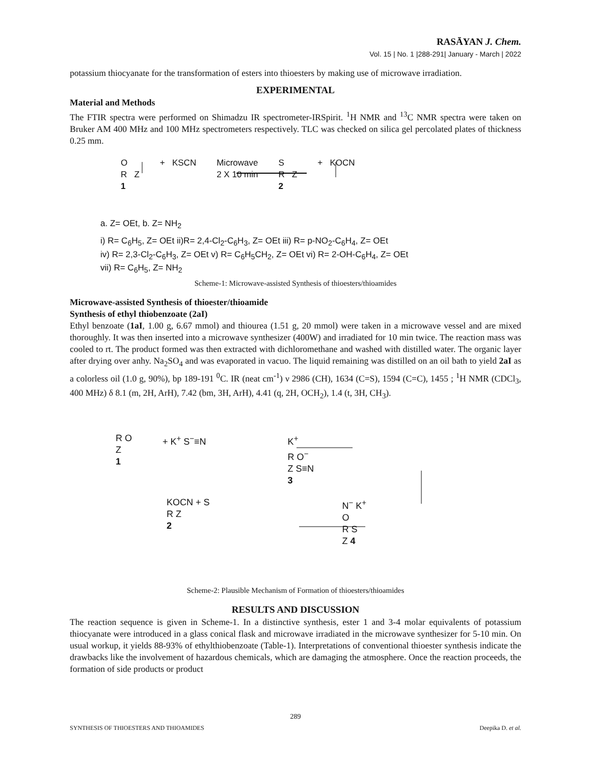RASĀYAN J. Chem.
Vol. 15 | No. 1 |288-291| January - March | 2022
potassium thiocyanate for the transformation of esters into thioesters by making use of microwave irradiation.
EXPERIMENTAL
Material and Methods
The FTIR spectra were performed on Shimadzu IR spectrometer-IRSpirit. <sup>1</sup>H NMR and <sup>13</sup>C NMR spectra were taken on Bruker AM 400 MHz and 100 MHz spectrometers respectively. TLC was checked on silica gel percolated plates of thickness 0.25 mm.
O
R Z
1 + KSCN Microwave
2 X 10 min S
R Z
2 + KOCN
a. Z= OEt, b. Z= NH<sub>2</sub>
i) R= C<sub>6</sub>H<sub>5</sub>, Z= OEt ii)R= 2,4-Cl<sub>2</sub>-C<sub>6</sub>H<sub>3</sub>, Z= OEt iii) R= p-NO<sub>2</sub>-C<sub>6</sub>H<sub>4</sub>, Z= OEt
iv) R= 2,3-Cl<sub>2</sub>-C<sub>6</sub>H<sub>3</sub>, Z= OEt v) R= C<sub>6</sub>H<sub>5</sub>CH<sub>2</sub>, Z= OEt vi) R= 2-OH-C<sub>6</sub>H<sub>4</sub>, Z= OEt
vii) R= C<sub>6</sub>H<sub>5</sub>, Z= NH<sub>2</sub>
Scheme-1: Microwave-assisted Synthesis of thioesters/thioamides
Microwave-assisted Synthesis of thioester/thioamide
Synthesis of ethyl thiobenzoate (2aI)
Ethyl benzoate (1aI, 1.00 g, 6.67 mmol) and thiourea (1.51 g, 20 mmol) were taken in a microwave vessel and are mixed thoroughly. It was then inserted into a microwave synthesizer (400W) and irradiated for 10 min twice. The reaction mass was cooled to rt. The product formed was then extracted with dichloromethane and washed with distilled water. The organic layer after drying over anhy. Na<sub>2</sub>SO<sub>4</sub> and was evaporated in vacuo. The liquid remaining was distilled on an oil bath to yield 2aI as a colorless oil (1.0 g, 90%), bp 189-191 <sup>0</sup>C. IR (neat cm<sup>-1</sup>) ν 2986 (CH), 1634 (C=S), 1594 (C=C), 1455 ; <sup>1</sup>H NMR (CDCl<sub>3</sub>, 400 MHz) δ 8.1 (m, 2H, ArH), 7.42 (bm, 3H, ArH), 4.41 (q, 2H, OCH<sub>2</sub>), 1.4 (t, 3H, CH<sub>3</sub>).
R O
Z
1 + K<sup>+</sup> S<sup>−</sup>≡N K<sup>+</sup>
R O<sup>−</sup>
Z S≡N
3
KOCN + S
R Z
2 N<sup>−</sup> K<sup>+</sup>
O
R S
Z 4
Scheme-2: Plausible Mechanism of Formation of thioesters/thioamides
RESULTS AND DISCUSSION
The reaction sequence is given in Scheme-1. In a distinctive synthesis, ester 1 and 3-4 molar equivalents of potassium thiocyanate were introduced in a glass conical flask and microwave irradiated in the microwave synthesizer for 5-10 min. On usual workup, it yields 88-93% of ethylthiobenzoate (Table-1). Interpretations of conventional thioester synthesis indicate the drawbacks like the involvement of hazardous chemicals, which are damaging the atmosphere. Once the reaction proceeds, the formation of side products or product
289
SYNTHESIS OF THIOESTERS AND THIOAMIDES Deepika D. et al.